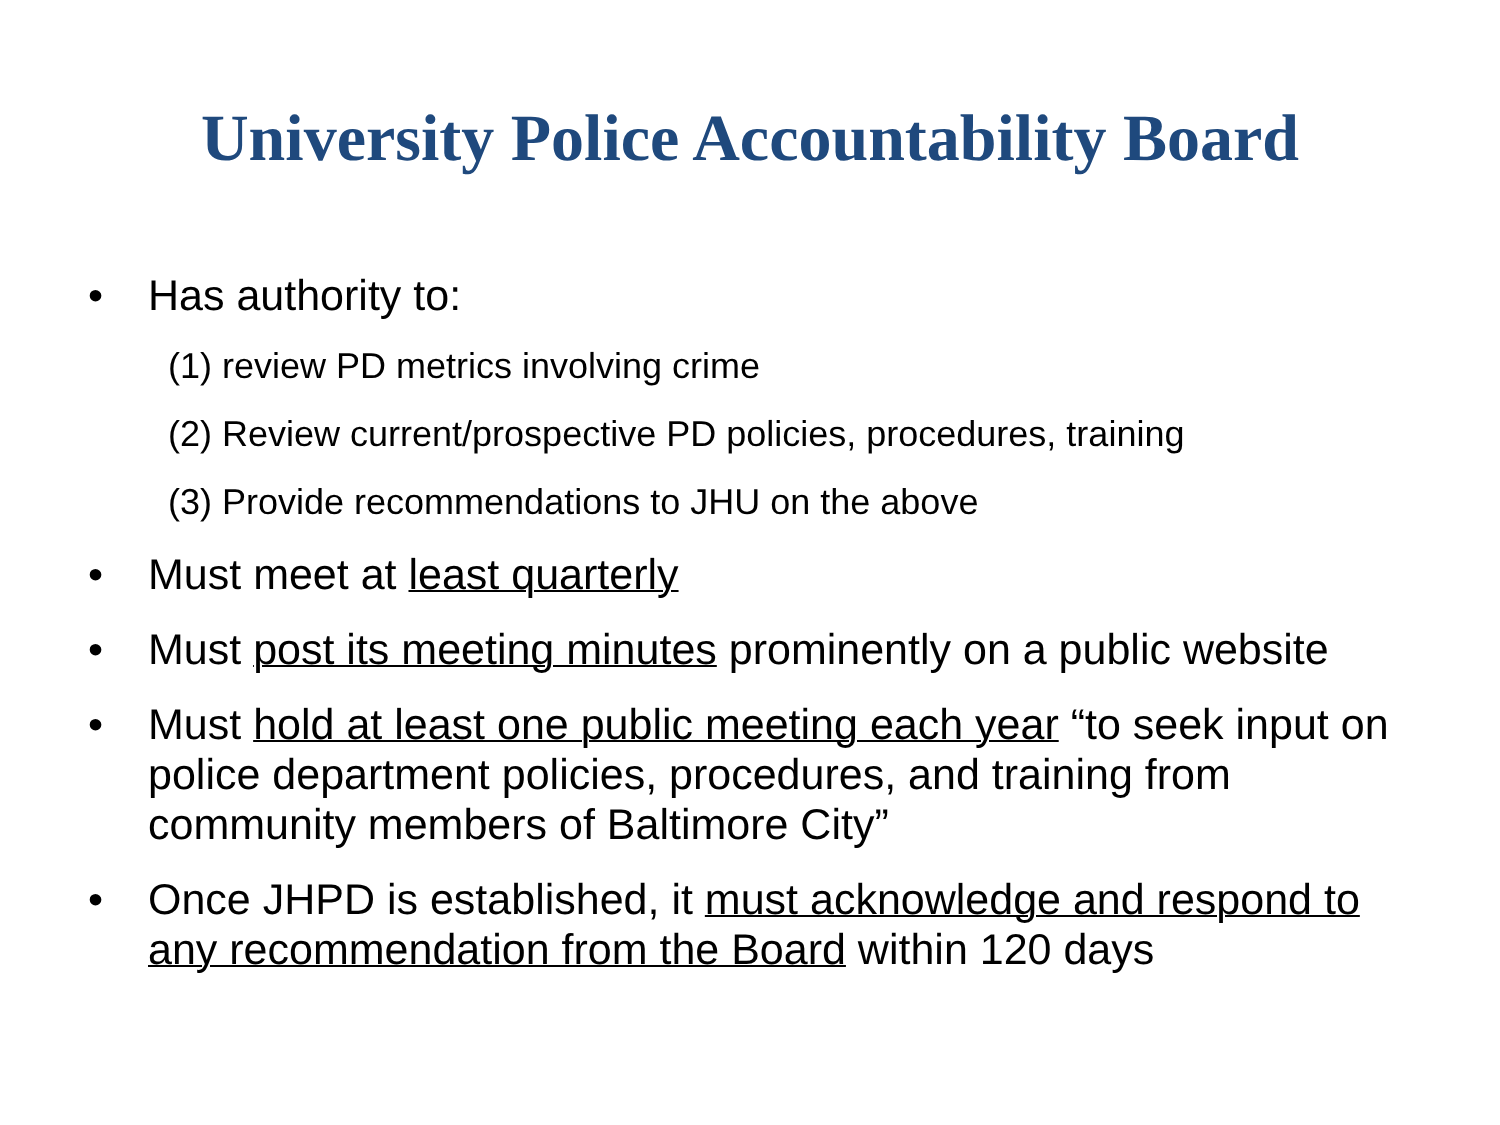University Police Accountability Board
• Has authority to:
(1) review PD metrics involving crime
(2) Review current/prospective PD policies, procedures, training
(3) Provide recommendations to JHU on the above
• Must meet at least quarterly
• Must post its meeting minutes prominently on a public website
• Must hold at least one public meeting each year “to seek input on police department policies, procedures, and training from community members of Baltimore City”
• Once JHPD is established, it must acknowledge and respond to any recommendation from the Board within 120 days